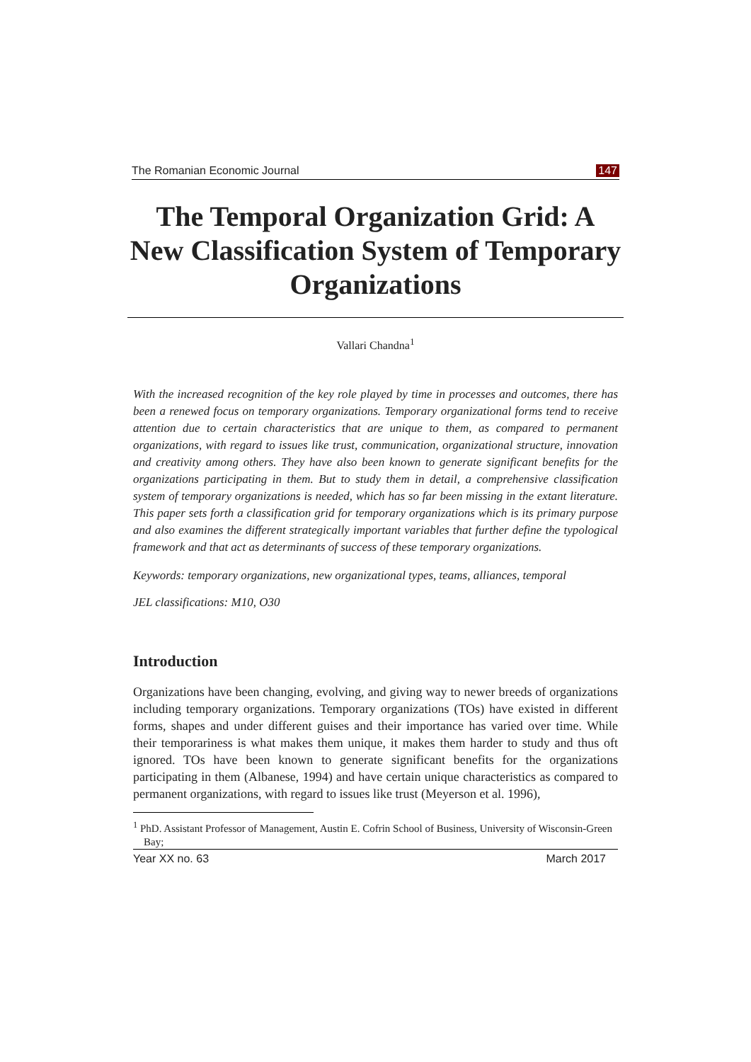The Romanian Economic Journal 147
The Temporal Organization Grid: A New Classification System of Temporary Organizations
Vallari Chandna<sup>1</sup>
With the increased recognition of the key role played by time in processes and outcomes, there has been a renewed focus on temporary organizations. Temporary organizational forms tend to receive attention due to certain characteristics that are unique to them, as compared to permanent organizations, with regard to issues like trust, communication, organizational structure, innovation and creativity among others. They have also been known to generate significant benefits for the organizations participating in them. But to study them in detail, a comprehensive classification system of temporary organizations is needed, which has so far been missing in the extant literature. This paper sets forth a classification grid for temporary organizations which is its primary purpose and also examines the different strategically important variables that further define the typological framework and that act as determinants of success of these temporary organizations.
Keywords: temporary organizations, new organizational types, teams, alliances, temporal
JEL classifications: M10, O30
Introduction
Organizations have been changing, evolving, and giving way to newer breeds of organizations including temporary organizations. Temporary organizations (TOs) have existed in different forms, shapes and under different guises and their importance has varied over time. While their temporariness is what makes them unique, it makes them harder to study and thus oft ignored. TOs have been known to generate significant benefits for the organizations participating in them (Albanese, 1994) and have certain unique characteristics as compared to permanent organizations, with regard to issues like trust (Meyerson et al. 1996),
<sup>1</sup> PhD. Assistant Professor of Management, Austin E. Cofrin School of Business, University of Wisconsin-Green Bay;
Year XX no. 63 March 2017